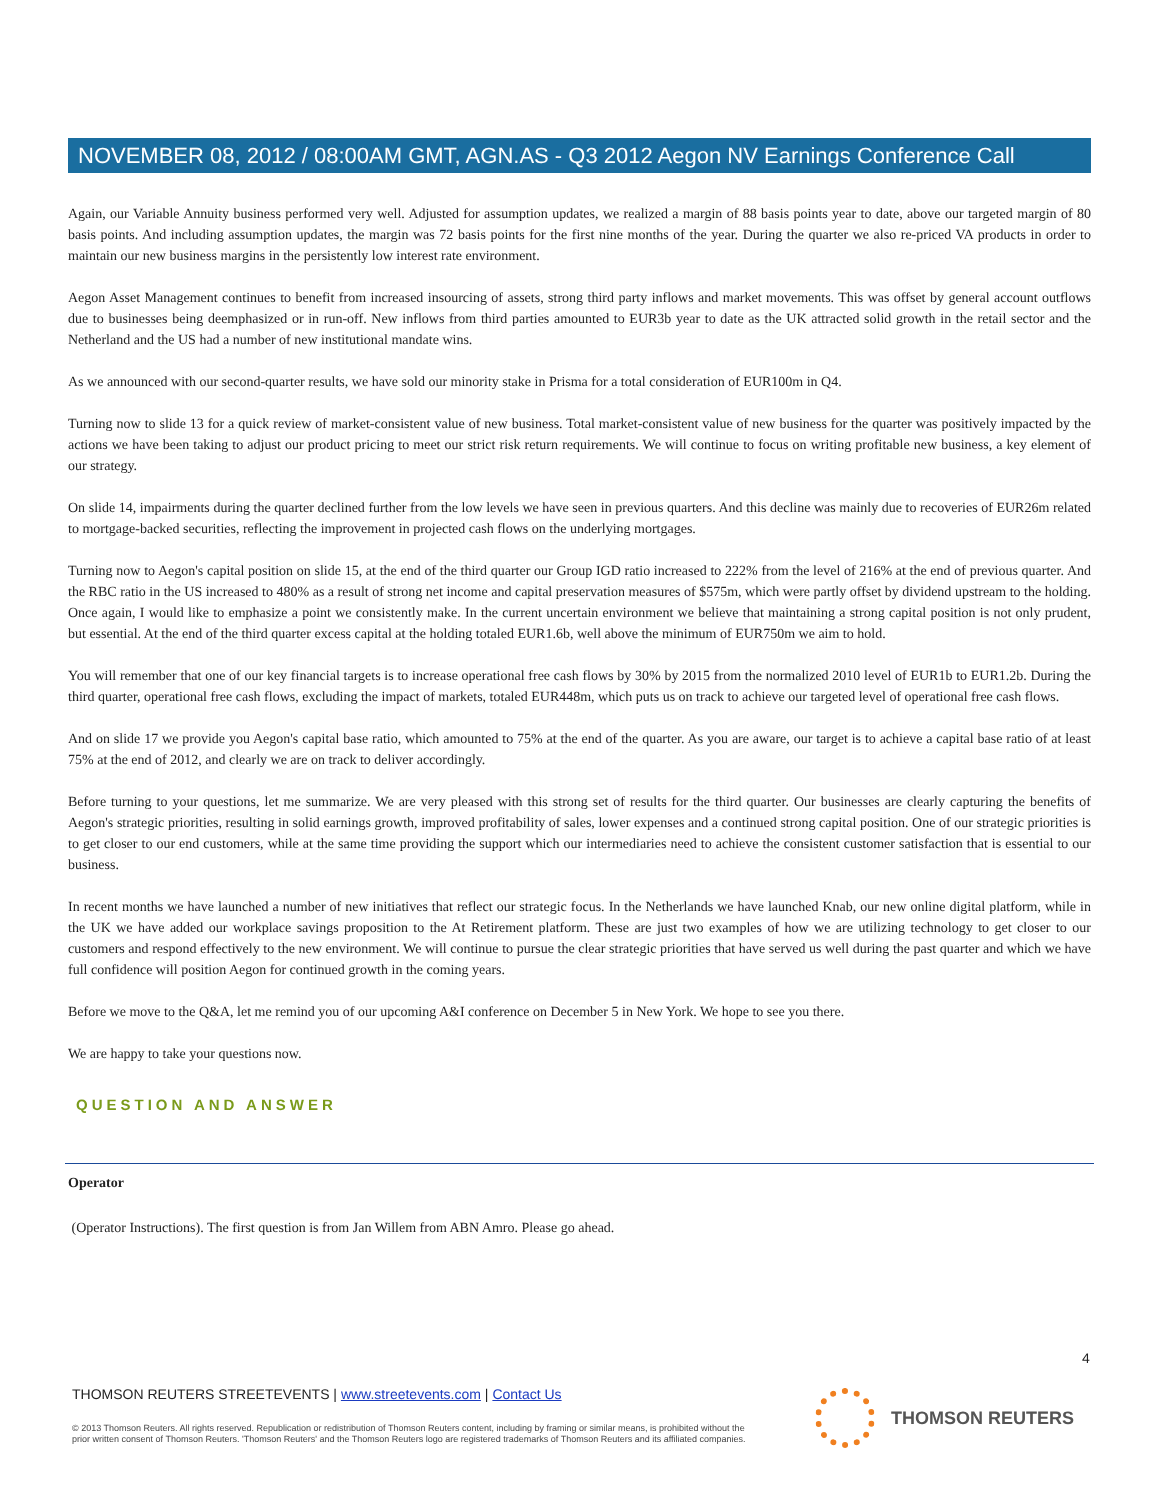NOVEMBER 08, 2012 / 08:00AM GMT, AGN.AS - Q3 2012 Aegon NV Earnings Conference Call
Again, our Variable Annuity business performed very well. Adjusted for assumption updates, we realized a margin of 88 basis points year to date, above our targeted margin of 80 basis points. And including assumption updates, the margin was 72 basis points for the first nine months of the year. During the quarter we also re-priced VA products in order to maintain our new business margins in the persistently low interest rate environment.
Aegon Asset Management continues to benefit from increased insourcing of assets, strong third party inflows and market movements. This was offset by general account outflows due to businesses being deemphasized or in run-off. New inflows from third parties amounted to EUR3b year to date as the UK attracted solid growth in the retail sector and the Netherland and the US had a number of new institutional mandate wins.
As we announced with our second-quarter results, we have sold our minority stake in Prisma for a total consideration of EUR100m in Q4.
Turning now to slide 13 for a quick review of market-consistent value of new business. Total market-consistent value of new business for the quarter was positively impacted by the actions we have been taking to adjust our product pricing to meet our strict risk return requirements. We will continue to focus on writing profitable new business, a key element of our strategy.
On slide 14, impairments during the quarter declined further from the low levels we have seen in previous quarters. And this decline was mainly due to recoveries of EUR26m related to mortgage-backed securities, reflecting the improvement in projected cash flows on the underlying mortgages.
Turning now to Aegon's capital position on slide 15, at the end of the third quarter our Group IGD ratio increased to 222% from the level of 216% at the end of previous quarter. And the RBC ratio in the US increased to 480% as a result of strong net income and capital preservation measures of $575m, which were partly offset by dividend upstream to the holding. Once again, I would like to emphasize a point we consistently make. In the current uncertain environment we believe that maintaining a strong capital position is not only prudent, but essential. At the end of the third quarter excess capital at the holding totaled EUR1.6b, well above the minimum of EUR750m we aim to hold.
You will remember that one of our key financial targets is to increase operational free cash flows by 30% by 2015 from the normalized 2010 level of EUR1b to EUR1.2b. During the third quarter, operational free cash flows, excluding the impact of markets, totaled EUR448m, which puts us on track to achieve our targeted level of operational free cash flows.
And on slide 17 we provide you Aegon's capital base ratio, which amounted to 75% at the end of the quarter. As you are aware, our target is to achieve a capital base ratio of at least 75% at the end of 2012, and clearly we are on track to deliver accordingly.
Before turning to your questions, let me summarize. We are very pleased with this strong set of results for the third quarter. Our businesses are clearly capturing the benefits of Aegon's strategic priorities, resulting in solid earnings growth, improved profitability of sales, lower expenses and a continued strong capital position. One of our strategic priorities is to get closer to our end customers, while at the same time providing the support which our intermediaries need to achieve the consistent customer satisfaction that is essential to our business.
In recent months we have launched a number of new initiatives that reflect our strategic focus. In the Netherlands we have launched Knab, our new online digital platform, while in the UK we have added our workplace savings proposition to the At Retirement platform. These are just two examples of how we are utilizing technology to get closer to our customers and respond effectively to the new environment. We will continue to pursue the clear strategic priorities that have served us well during the past quarter and which we have full confidence will position Aegon for continued growth in the coming years.
Before we move to the Q&A, let me remind you of our upcoming A&I conference on December 5 in New York. We hope to see you there.
We are happy to take your questions now.
QUESTION AND ANSWER
Operator
(Operator Instructions). The first question is from Jan Willem from ABN Amro. Please go ahead.
4
THOMSON REUTERS STREETEVENTS | www.streetevents.com | Contact Us
© 2013 Thomson Reuters. All rights reserved. Republication or redistribution of Thomson Reuters content, including by framing or similar means, is prohibited without the prior written consent of Thomson Reuters. 'Thomson Reuters' and the Thomson Reuters logo are registered trademarks of Thomson Reuters and its affiliated companies.
THOMSON REUTERS